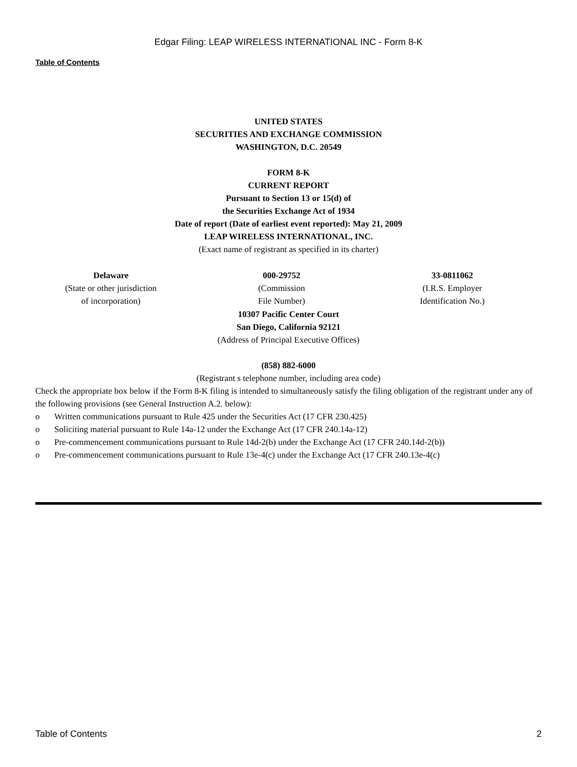Edgar Filing: LEAP WIRELESS INTERNATIONAL INC - Form 8-K
Table of Contents
UNITED STATES
SECURITIES AND EXCHANGE COMMISSION
WASHINGTON, D.C. 20549
FORM 8-K
CURRENT REPORT
Pursuant to Section 13 or 15(d) of
the Securities Exchange Act of 1934
Date of report (Date of earliest event reported): May 21, 2009
LEAP WIRELESS INTERNATIONAL, INC.
(Exact name of registrant as specified in its charter)
| Delaware (State or other jurisdiction of incorporation) | 000-29752 (Commission File Number) | 33-0811062 (I.R.S. Employer Identification No.) |
10307 Pacific Center Court
San Diego, California 92121
(Address of Principal Executive Offices)
(858) 882-6000
(Registrant s telephone number, including area code)
Check the appropriate box below if the Form 8-K filing is intended to simultaneously satisfy the filing obligation of the registrant under any of the following provisions (see General Instruction A.2. below):
o Written communications pursuant to Rule 425 under the Securities Act (17 CFR 230.425)
o Soliciting material pursuant to Rule 14a-12 under the Exchange Act (17 CFR 240.14a-12)
o Pre-commencement communications pursuant to Rule 14d-2(b) under the Exchange Act (17 CFR 240.14d-2(b))
o Pre-commencement communications pursuant to Rule 13e-4(c) under the Exchange Act (17 CFR 240.13e-4(c)
Table of Contents 2